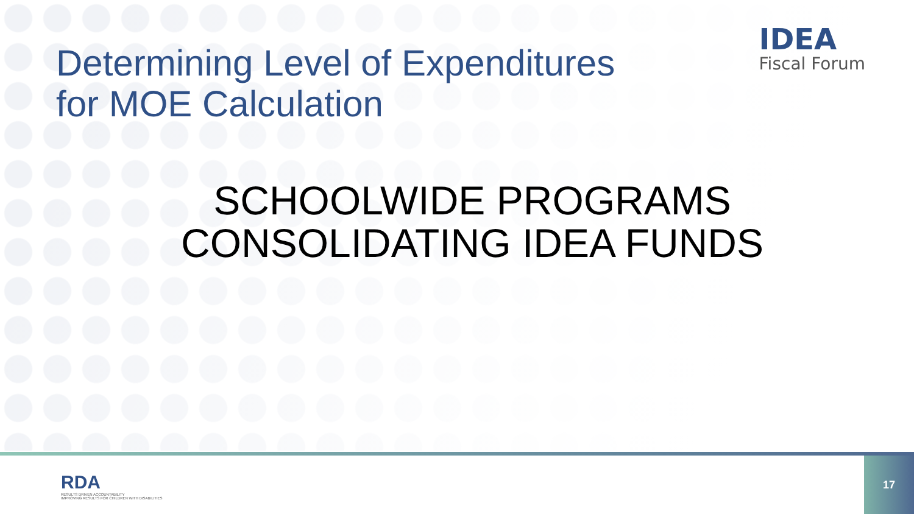Determining Level of Expenditures
for MOE Calculation
IDEA
Fiscal Forum
SCHOOLWIDE PROGRAMS
CONSOLIDATING IDEA FUNDS
RDA
RESULTS DRIVEN ACCOUNTABILITY
IMPROVING RESULTS FOR CHILDREN WITH DISABILITIES
17